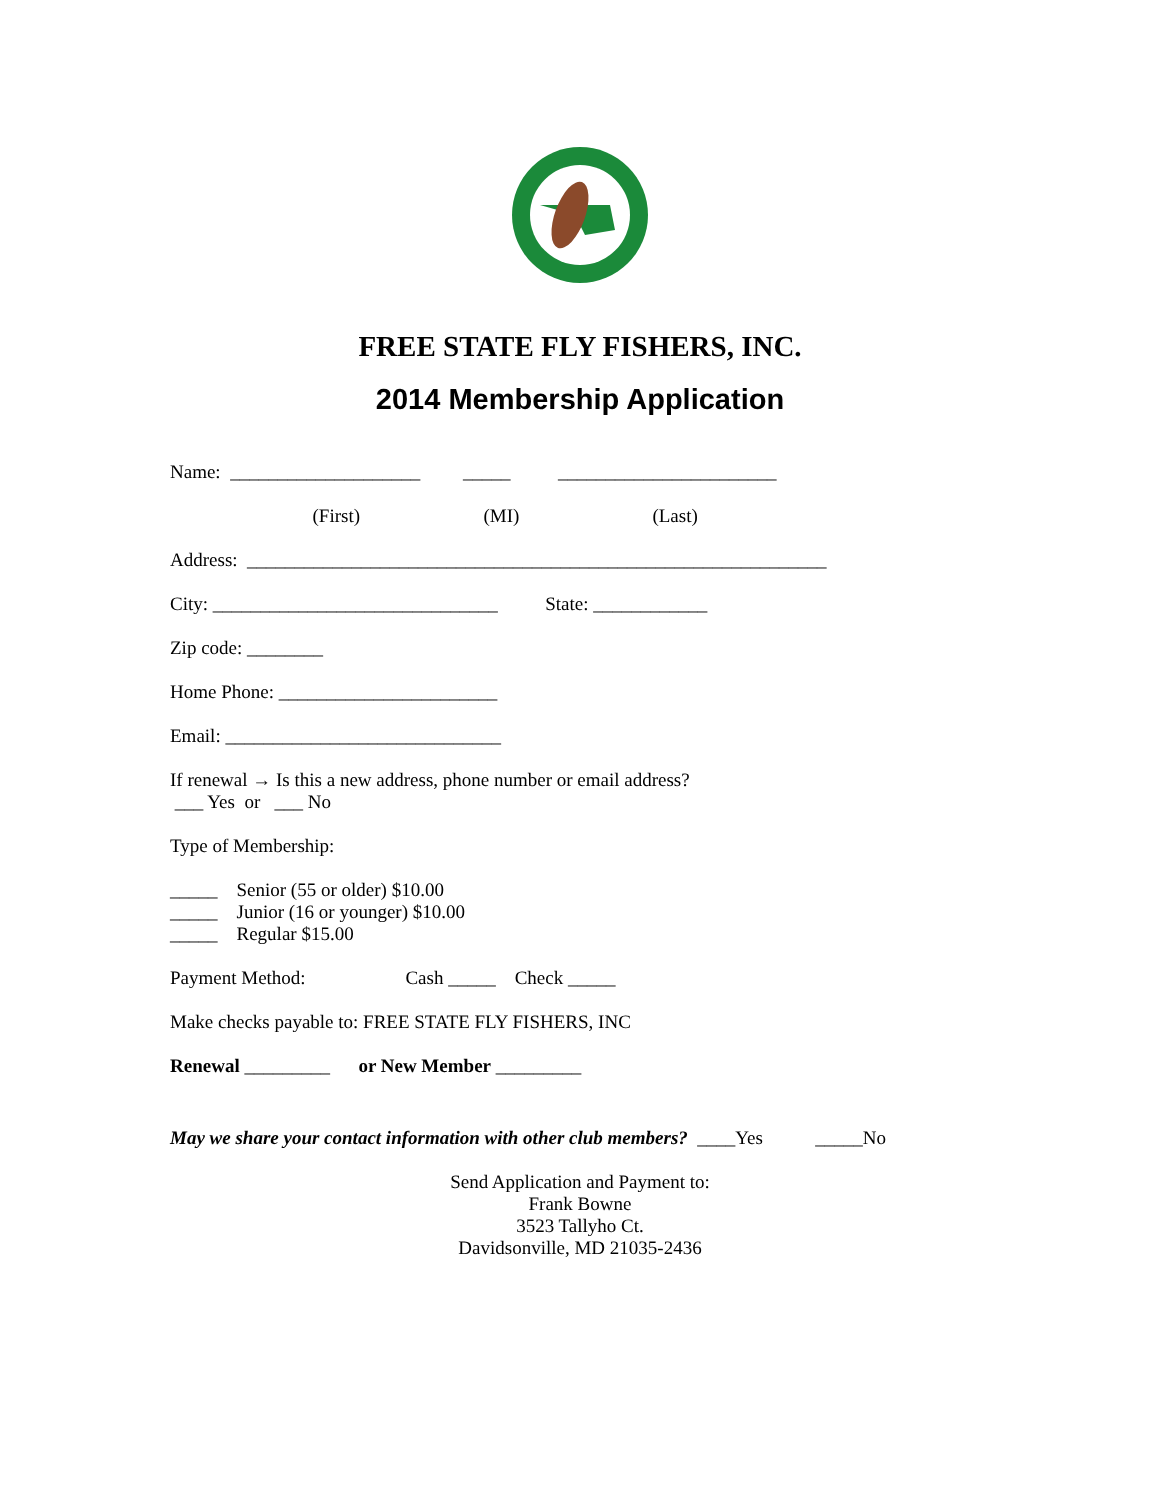FREE STATE FLY FISHERS, INC.
2014 Membership Application
Name: ____________________ _____ _______________________
(First) (MI) (Last)
Address: _____________________________________________________________
City: ______________________________ State: ____________
Zip code: ________
Home Phone: _______________________
Email: _____________________________
If renewal → Is this a new address, phone number or email address?
___ Yes or ___ No
Type of Membership:
_____ Senior (55 or older) $10.00
_____ Junior (16 or younger) $10.00
_____ Regular $15.00
Payment Method: Cash _____ Check _____
Make checks payable to: FREE STATE FLY FISHERS, INC
Renewal _________ or New Member _________
May we share your contact information with other club members? ____Yes _____No
Send Application and Payment to:
Frank Bowne
3523 Tallyho Ct.
Davidsonville, MD 21035-2436